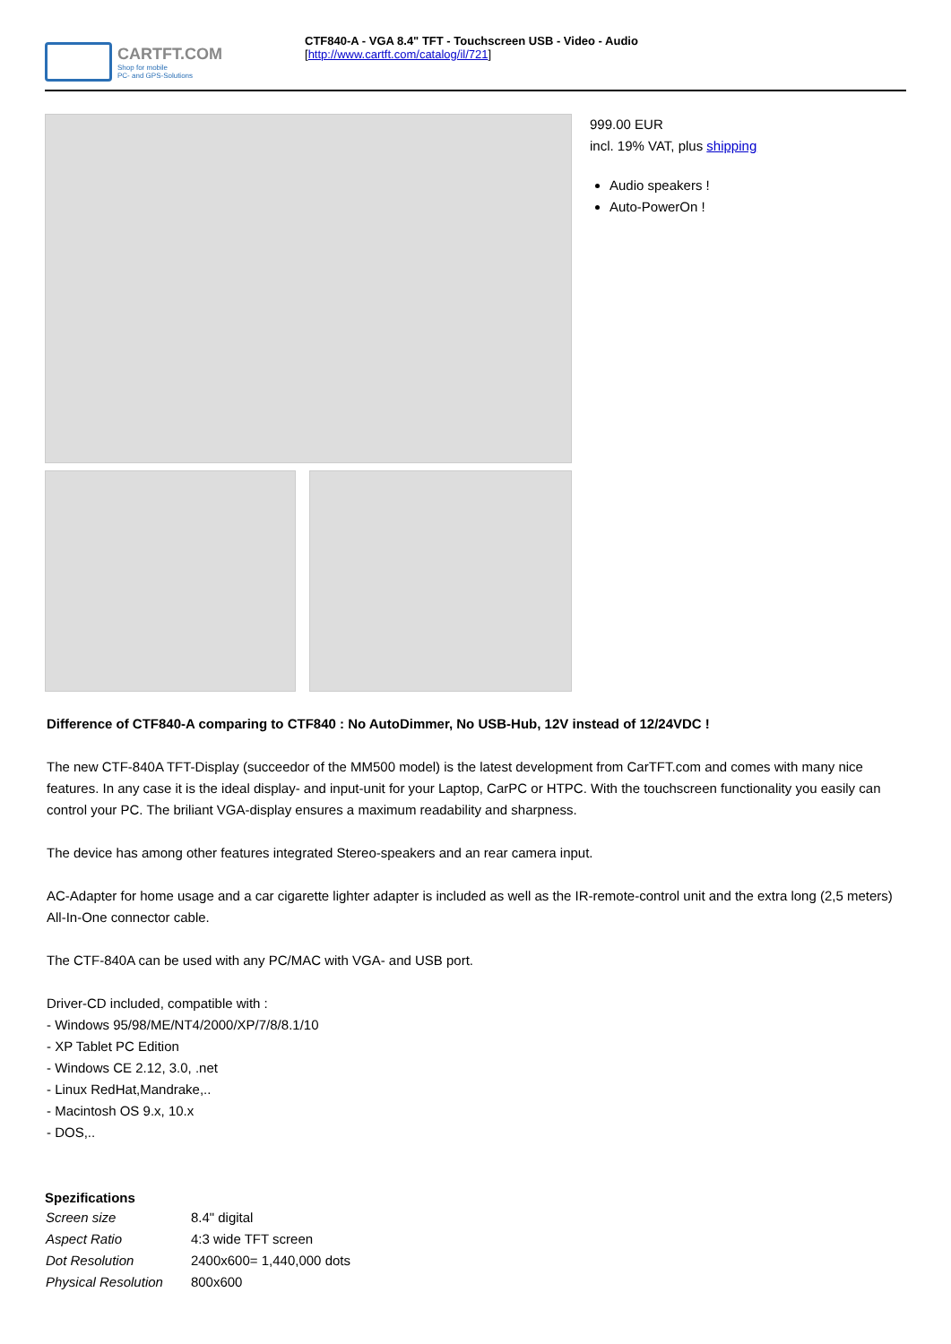CARTFT.COM
Shop for mobile
PC- and GPS-Solutions
CTF840-A - VGA 8.4" TFT - Touchscreen USB - Video - Audio
[http://www.cartft.com/catalog/il/721]
999.00 EUR
incl. 19% VAT, plus shipping
Audio speakers !
Auto-PowerOn !
Difference of CTF840-A comparing to CTF840 : No AutoDimmer, No USB-Hub, 12V instead of 12/24VDC !
The new CTF-840A TFT-Display (succeedor of the MM500 model) is the latest development from CarTFT.com and comes with many nice features. In any case it is the ideal display- and input-unit for your Laptop, CarPC or HTPC. With the touchscreen functionality you easily can control your PC. The briliant VGA-display ensures a maximum readability and sharpness.
The device has among other features integrated Stereo-speakers and an rear camera input.
AC-Adapter for home usage and a car cigarette lighter adapter is included as well as the IR-remote-control unit and the extra long (2,5 meters) All-In-One connector cable.
The CTF-840A can be used with any PC/MAC with VGA- and USB port.
Driver-CD included, compatible with :
- Windows 95/98/ME/NT4/2000/XP/7/8/8.1/10
- XP Tablet PC Edition
- Windows CE 2.12, 3.0, .net
- Linux RedHat,Mandrake,..
- Macintosh OS 9.x, 10.x
- DOS,..
| Spezifications | |
| --- | --- |
| Screen size | 8.4" digital |
| Aspect Ratio | 4:3 wide TFT screen |
| Dot Resolution | 2400x600= 1,440,000 dots |
| Physical Resolution | 800x600 |